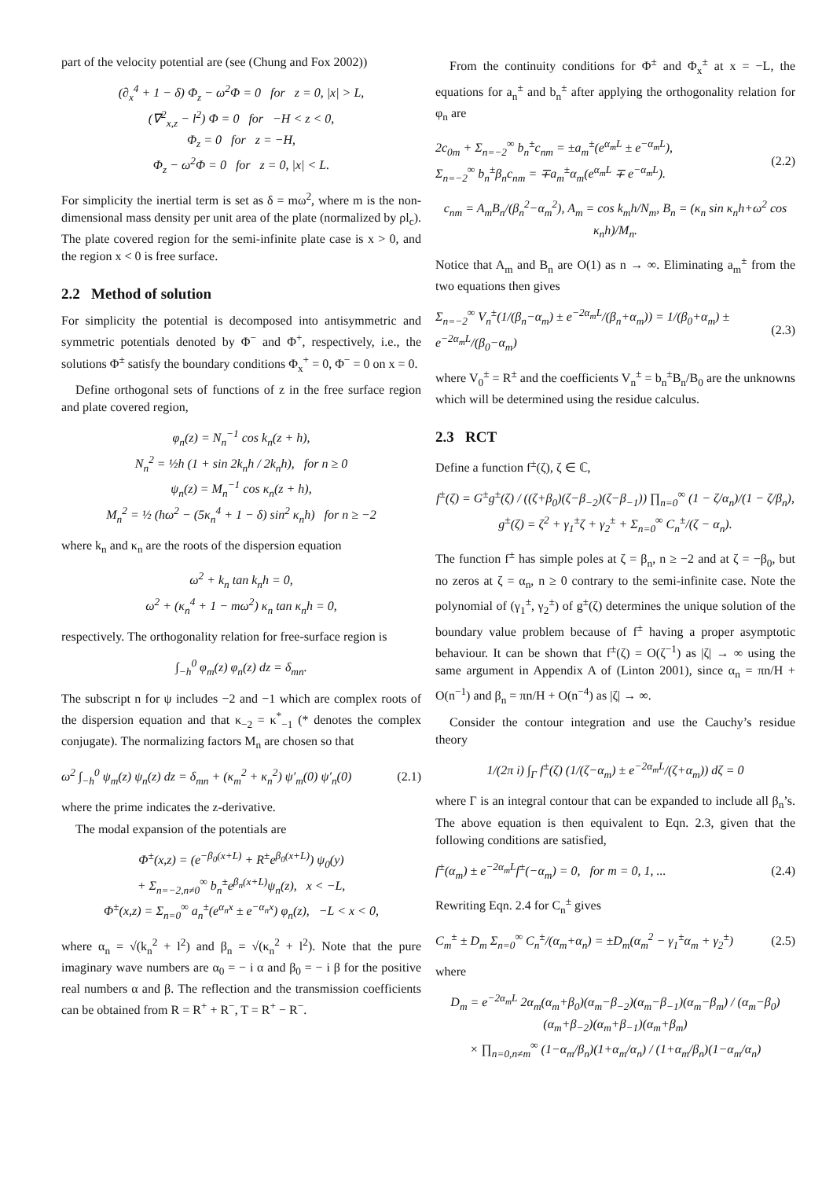part of the velocity potential are (see (Chung and Fox 2002))
(∂<sub>x</sub><sup>4</sup> + 1 − δ) Φ<sub>z</sub> − ω<sup>2</sup>Φ = 0 for z = 0, |x| > L,
(∇<sup>2</sup><sub>x,z</sub> − l<sup>2</sup>) Φ = 0 for −H < z < 0,
Φ<sub>z</sub> = 0 for z = −H,
Φ<sub>z</sub> − ω<sup>2</sup>Φ = 0 for z = 0, |x| < L.
For simplicity the inertial term is set as δ = mω<sup>2</sup>, where m is the non-dimensional mass density per unit area of the plate (normalized by ρl<sub>c</sub>). The plate covered region for the semi-infinite plate case is x > 0, and the region x < 0 is free surface.
2.2 Method of solution
For simplicity the potential is decomposed into antisymmetric and symmetric potentials denoted by Φ<sup>−</sup> and Φ<sup>+</sup>, respectively, i.e., the solutions Φ<sup>±</sup> satisfy the boundary conditions Φ<sub>x</sub><sup>+</sup> = 0, Φ<sup>−</sup> = 0 on x = 0.
Define orthogonal sets of functions of z in the free surface region and plate covered region,
φ<sub>n</sub>(z) = N<sub>n</sub><sup>−1</sup> cos k<sub>n</sub>(z + h),
N<sub>n</sub><sup>2</sup> = ½h (1 + sin 2k<sub>n</sub>h / 2k<sub>n</sub>h), for n ≥ 0
ψ<sub>n</sub>(z) = M<sub>n</sub><sup>−1</sup> cos κ<sub>n</sub>(z + h),
M<sub>n</sub><sup>2</sup> = ½ (hω<sup>2</sup> − (5κ<sub>n</sub><sup>4</sup> + 1 − δ) sin<sup>2</sup> κ<sub>n</sub>h) for n ≥ −2
where k<sub>n</sub> and κ<sub>n</sub> are the roots of the dispersion equation
ω<sup>2</sup> + k<sub>n</sub> tan k<sub>n</sub>h = 0,
ω<sup>2</sup> + (κ<sub>n</sub><sup>4</sup> + 1 − mω<sup>2</sup>) κ<sub>n</sub> tan κ<sub>n</sub>h = 0,
respectively. The orthogonality relation for free-surface region is
∫<sub>−h</sub><sup>0</sup> φ<sub>m</sub>(z) φ<sub>n</sub>(z) dz = δ<sub>mn</sub>.
The subscript n for ψ includes −2 and −1 which are complex roots of the dispersion equation and that κ<sub>−2</sub> = κ<sup>*</sup><sub>−1</sub> (* denotes the complex conjugate). The normalizing factors M<sub>n</sub> are chosen so that
ω<sup>2</sup> ∫<sub>−h</sub><sup>0</sup> ψ<sub>m</sub>(z) ψ<sub>n</sub>(z) dz = δ<sub>mn</sub> + (κ<sub>m</sub><sup>2</sup> + κ<sub>n</sub><sup>2</sup>) ψ′<sub>m</sub>(0) ψ′<sub>n</sub>(0) (2.1)
where the prime indicates the z-derivative.
The modal expansion of the potentials are
Φ<sup>±</sup>(x,z) = (e<sup>−β<sub>0</sub>(x+L)</sup> + R<sup>±</sup>e<sup>β<sub>0</sub>(x+L)</sup>) ψ<sub>0</sub>(y)
+ Σ<sub>n=−2,n≠0</sub><sup>∞</sup> b<sub>n</sub><sup>±</sup>e<sup>β<sub>n</sub>(x+L)</sup>ψ<sub>n</sub>(z), x < −L,
Φ<sup>±</sup>(x,z) = Σ<sub>n=0</sub><sup>∞</sup> a<sub>n</sub><sup>±</sup>(e<sup>α<sub>n</sub>x</sup> ± e<sup>−α<sub>n</sub>x</sup>) φ<sub>n</sub>(z), −L < x < 0,
where α<sub>n</sub> = √(k<sub>n</sub><sup>2</sup> + l<sup>2</sup>) and β<sub>n</sub> = √(κ<sub>n</sub><sup>2</sup> + l<sup>2</sup>). Note that the pure imaginary wave numbers are α<sub>0</sub> = − i α and β<sub>0</sub> = − i β for the positive real numbers α and β. The reflection and the transmission coefficients can be obtained from R = R<sup>+</sup> + R<sup>−</sup>, T = R<sup>+</sup> − R<sup>−</sup>.
From the continuity conditions for Φ<sup>±</sup> and Φ<sub>x</sub><sup>±</sup> at x = −L, the equations for a<sub>n</sub><sup>±</sup> and b<sub>n</sub><sup>±</sup> after applying the orthogonality relation for φ<sub>n</sub> are
2c<sub>0m</sub> + Σ<sub>n=−2</sub><sup>∞</sup> b<sub>n</sub><sup>±</sup>c<sub>nm</sub> = ±a<sub>m</sub><sup>±</sup>(e<sup>α<sub>m</sub>L</sup> ± e<sup>−α<sub>m</sub>L</sup>),
Σ<sub>n=−2</sub><sup>∞</sup> b<sub>n</sub><sup>±</sup>β<sub>n</sub>c<sub>nm</sub> = ∓a<sub>m</sub><sup>±</sup>α<sub>m</sub>(e<sup>α<sub>m</sub>L</sup> ∓ e<sup>−α<sub>m</sub>L</sup>). (2.2)
c<sub>nm</sub> = A<sub>m</sub>B<sub>n</sub>/(β<sub>n</sub><sup>2</sup>−α<sub>m</sub><sup>2</sup>), A<sub>m</sub> = cos k<sub>m</sub>h/N<sub>m</sub>, B<sub>n</sub> = (κ<sub>n</sub> sin κ<sub>n</sub>h+ω<sup>2</sup> cos κ<sub>n</sub>h)/M<sub>n</sub>.
Notice that A<sub>m</sub> and B<sub>n</sub> are O(1) as n → ∞. Eliminating a<sub>m</sub><sup>±</sup> from the two equations then gives
Σ<sub>n=−2</sub><sup>∞</sup> V<sub>n</sub><sup>±</sup>(1/(β<sub>n</sub>−α<sub>m</sub>) ± e<sup>−2α<sub>m</sub>L</sup>/(β<sub>n</sub>+α<sub>m</sub>)) = 1/(β<sub>0</sub>+α<sub>m</sub>) ± e<sup>−2α<sub>m</sub>L</sup>/(β<sub>0</sub>−α<sub>m</sub>) (2.3)
where V<sub>0</sub><sup>±</sup> = R<sup>±</sup> and the coefficients V<sub>n</sub><sup>±</sup> = b<sub>n</sub><sup>±</sup>B<sub>n</sub>/B<sub>0</sub> are the unknowns which will be determined using the residue calculus.
2.3 RCT
Define a function f<sup>±</sup>(ζ), ζ ∈ ℂ,
f<sup>±</sup>(ζ) = G<sup>±</sup>g<sup>±</sup>(ζ) / ((ζ+β<sub>0</sub>)(ζ−β<sub>−2</sub>)(ζ−β<sub>−1</sub>)) ∏<sub>n=0</sub><sup>∞</sup> (1 − ζ/α<sub>n</sub>)/(1 − ζ/β<sub>n</sub>),
g<sup>±</sup>(ζ) = ζ<sup>2</sup> + γ<sub>1</sub><sup>±</sup>ζ + γ<sub>2</sub><sup>±</sup> + Σ<sub>n=0</sub><sup>∞</sup> C<sub>n</sub><sup>±</sup>/(ζ − α<sub>n</sub>).
The function f<sup>±</sup> has simple poles at ζ = β<sub>n</sub>, n ≥ −2 and at ζ = −β<sub>0</sub>, but no zeros at ζ = α<sub>n</sub>, n ≥ 0 contrary to the semi-infinite case. Note the polynomial of (γ<sub>1</sub><sup>±</sup>, γ<sub>2</sub><sup>±</sup>) of g<sup>±</sup>(ζ) determines the unique solution of the boundary value problem because of f<sup>±</sup> having a proper asymptotic behaviour. It can be shown that f<sup>±</sup>(ζ) = O(ζ<sup>−1</sup>) as |ζ| → ∞ using the same argument in Appendix A of (Linton 2001), since α<sub>n</sub> = πn/H + O(n<sup>−1</sup>) and β<sub>n</sub> = πn/H + O(n<sup>−4</sup>) as |ζ| → ∞.
Consider the contour integration and use the Cauchy’s residue theory
1/(2π i) ∫<sub>Γ</sub> f<sup>±</sup>(ζ) (1/(ζ−α<sub>m</sub>) ± e<sup>−2α<sub>m</sub>L</sup>/(ζ+α<sub>m</sub>)) dζ = 0
where Γ is an integral contour that can be expanded to include all β<sub>n</sub>’s. The above equation is then equivalent to Eqn. 2.3, given that the following conditions are satisfied,
f<sup>±</sup>(α<sub>m</sub>) ± e<sup>−2α<sub>m</sub>L</sup>f<sup>±</sup>(−α<sub>m</sub>) = 0, for m = 0, 1, ... (2.4)
Rewriting Eqn. 2.4 for C<sub>n</sub><sup>±</sup> gives
C<sub>m</sub><sup>±</sup> ± D<sub>m</sub> Σ<sub>n=0</sub><sup>∞</sup> C<sub>n</sub><sup>±</sup>/(α<sub>m</sub>+α<sub>n</sub>) = ±D<sub>m</sub>(α<sub>m</sub><sup>2</sup> − γ<sub>1</sub><sup>±</sup>α<sub>m</sub> + γ<sub>2</sub><sup>±</sup>) (2.5)
where
D<sub>m</sub> = e<sup>−2α<sub>m</sub>L</sup> 2α<sub>m</sub>(α<sub>m</sub>+β<sub>0</sub>)(α<sub>m</sub>−β<sub>−2</sub>)(α<sub>m</sub>−β<sub>−1</sub>)(α<sub>m</sub>−β<sub>m</sub>) / (α<sub>m</sub>−β<sub>0</sub>)(α<sub>m</sub>+β<sub>−2</sub>)(α<sub>m</sub>+β<sub>−1</sub>)(α<sub>m</sub>+β<sub>m</sub>)
× ∏<sub>n=0,n≠m</sub><sup>∞</sup> (1−α<sub>m</sub>/β<sub>n</sub>)(1+α<sub>m</sub>/α<sub>n</sub>) / (1+α<sub>m</sub>/β<sub>n</sub>)(1−α<sub>m</sub>/α<sub>n</sub>)